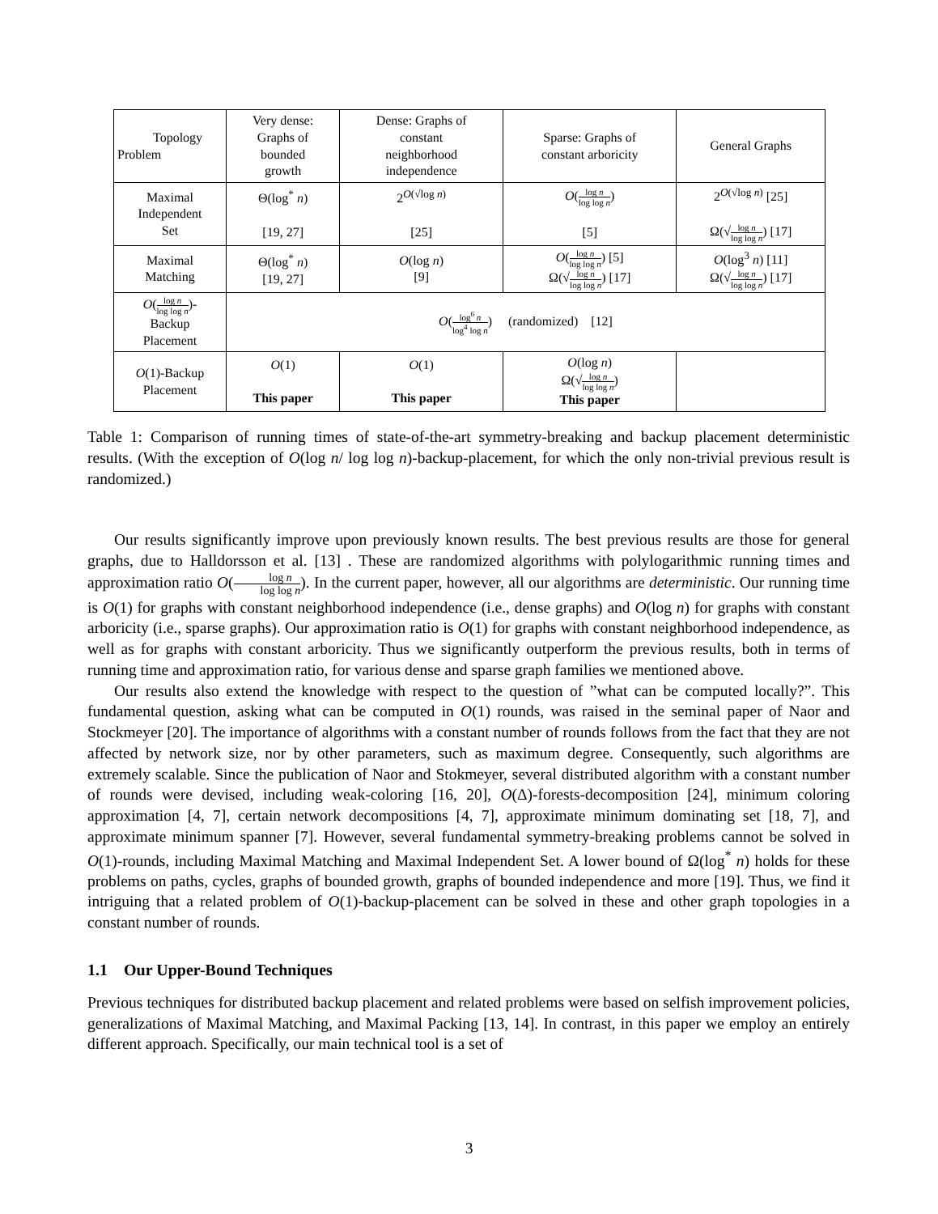| Topology Problem | Very dense: Graphs of bounded growth | Dense: Graphs of constant neighborhood independence | Sparse: Graphs of constant arboricity | General Graphs |
| Maximal Independent Set | Θ(log<sup>*</sup> n ) [19, 27] | 2<sup>O(√log n)</sup> [25] | O ( log n log log n ) [5] | 2<sup>O(√log n)</sup> [25] Ω(√ log n log log n ) [17] |
| Maximal Matching | Θ(log<sup>*</sup> n ) [19, 27] | O (log n ) [9] | O ( log n log log n ) [5] Ω(√ log n log log n ) [17] | O (log<sup>3</sup> n ) [11] Ω(√ log n log log n ) [17] |
| O ( log n log log n )- Backup Placement | O ( log<sup>6</sup> n log<sup>4</sup> log n ) (randomized) [12] | | | |
| O (1)-Backup Placement | O (1) This paper | O (1) This paper | O (log n ) Ω(√ log n log log n ) This paper | |
Table 1: Comparison of running times of state-of-the-art symmetry-breaking and backup placement deterministic results. (With the exception of O(log n/ log log n)-backup-placement, for which the only non-trivial previous result is randomized.)
Our results significantly improve upon previously known results. The best previous results are those for general graphs, due to Halldorsson et al. [13] . These are randomized algorithms with polylogarithmic running times and approximation ratio O(log n log log n). In the current paper, however, all our algorithms are deterministic. Our running time is O(1) for graphs with constant neighborhood independence (i.e., dense graphs) and O(log n) for graphs with constant arboricity (i.e., sparse graphs). Our approximation ratio is O(1) for graphs with constant neighborhood independence, as well as for graphs with constant arboricity. Thus we significantly outperform the previous results, both in terms of running time and approximation ratio, for various dense and sparse graph families we mentioned above.
Our results also extend the knowledge with respect to the question of ”what can be computed locally?”. This fundamental question, asking what can be computed in O(1) rounds, was raised in the seminal paper of Naor and Stockmeyer [20]. The importance of algorithms with a constant number of rounds follows from the fact that they are not affected by network size, nor by other parameters, such as maximum degree. Consequently, such algorithms are extremely scalable. Since the publication of Naor and Stokmeyer, several distributed algorithm with a constant number of rounds were devised, including weak-coloring [16, 20], O(Δ)-forests-decomposition [24], minimum coloring approximation [4, 7], certain network decompositions [4, 7], approximate minimum dominating set [18, 7], and approximate minimum spanner [7]. However, several fundamental symmetry-breaking problems cannot be solved in O(1)-rounds, including Maximal Matching and Maximal Independent Set. A lower bound of Ω(log<sup>*</sup> n) holds for these problems on paths, cycles, graphs of bounded growth, graphs of bounded independence and more [19]. Thus, we find it intriguing that a related problem of O(1)-backup-placement can be solved in these and other graph topologies in a constant number of rounds.
1.1 Our Upper-Bound Techniques
Previous techniques for distributed backup placement and related problems were based on selfish improvement policies, generalizations of Maximal Matching, and Maximal Packing [13, 14]. In contrast, in this paper we employ an entirely different approach. Specifically, our main technical tool is a set of
3